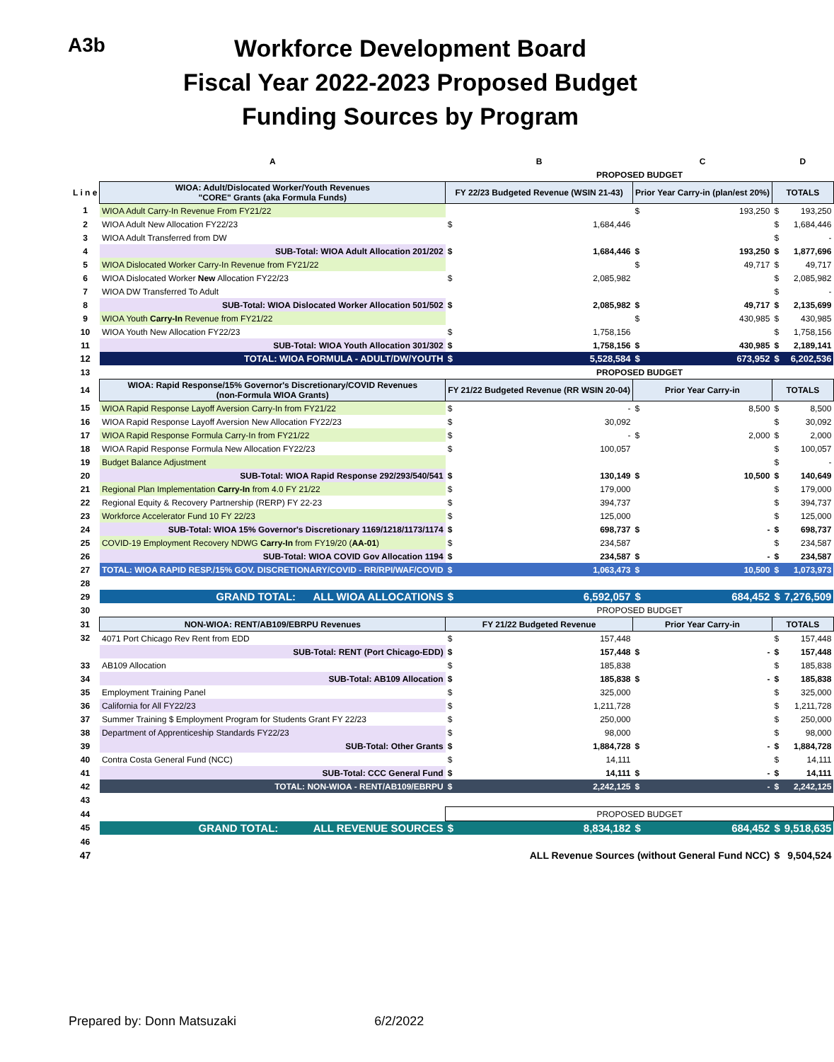A3b
Workforce Development Board
Fiscal Year 2022-2023 Proposed Budget
Funding Sources by Program
| | A | B | | C | | D | |
| --- | --- | --- | --- | --- | --- | --- | --- |
| | | PROPOSED BUDGET | | | | | |
| L i n e | WIOA: Adult/Dislocated Worker/Youth Revenues "CORE" Grants (aka Formula Funds) | FY 22/23 Budgeted Revenue (WSIN 21-43) | | Prior Year Carry-in (plan/est 20%) | | TOTALS | |
| 1 | WIOA Adult Carry-In Revenue From FY21/22 | | | $ | 193,250 | $ | 193,250 |
| 2 | WIOA Adult New Allocation FY22/23 | $ | 1,684,446 | | | $ | 1,684,446 |
| 3 | WIOA Adult Transferred from DW | | | | | $ | - |
| 4 | SUB-Total: WIOA Adult Allocation 201/202 | $ | 1,684,446 | $ | 193,250 | $ | 1,877,696 |
| 5 | WIOA Dislocated Worker Carry-In Revenue from FY21/22 | | | $ | 49,717 | $ | 49,717 |
| 6 | WIOA Dislocated Worker New Allocation FY22/23 | $ | 2,085,982 | | | $ | 2,085,982 |
| 7 | WIOA DW Transferred To Adult | | | | | $ | - |
| 8 | SUB-Total: WIOA Dislocated Worker Allocation 501/502 | $ | 2,085,982 | $ | 49,717 | $ | 2,135,699 |
| 9 | WIOA Youth Carry-In Revenue from FY21/22 | | | $ | 430,985 | $ | 430,985 |
| 10 | WIOA Youth New Allocation FY22/23 | $ | 1,758,156 | | | $ | 1,758,156 |
| 11 | SUB-Total: WIOA Youth Allocation 301/302 | $ | 1,758,156 | $ | 430,985 | $ | 2,189,141 |
| 12 | TOTAL: WIOA FORMULA - ADULT/DW/YOUTH | $ | 5,528,584 | $ | 673,952 | $ | 6,202,536 |
| 13 | | PROPOSED BUDGET | | | | | |
| 14 | WIOA: Rapid Response/15% Governor's Discretionary/COVID Revenues (non-Formula WIOA Grants) | FY 21/22 Budgeted Revenue (RR WSIN 20-04) | | Prior Year Carry-in | | TOTALS | |
| 15 | WIOA Rapid Response Layoff Aversion Carry-In from FY21/22 | $ | - | $ | 8,500 | $ | 8,500 |
| 16 | WIOA Rapid Response Layoff Aversion New Allocation FY22/23 | $ | 30,092 | | | $ | 30,092 |
| 17 | WIOA Rapid Response Formula Carry-In from FY21/22 | $ | - | $ | 2,000 | $ | 2,000 |
| 18 | WIOA Rapid Response Formula New Allocation FY22/23 | $ | 100,057 | | | $ | 100,057 |
| 19 | Budget Balance Adjustment | | | | | $ | - |
| 20 | SUB-Total: WIOA Rapid Response 292/293/540/541 | $ | 130,149 | $ | 10,500 | $ | 140,649 |
| 21 | Regional Plan Implementation Carry-In from 4.0 FY 21/22 | $ | 179,000 | | | $ | 179,000 |
| 22 | Regional Equity & Recovery Partnership (RERP) FY 22-23 | $ | 394,737 | | | $ | 394,737 |
| 23 | Workforce Accelerator Fund 10 FY 22/23 | $ | 125,000 | | | $ | 125,000 |
| 24 | SUB-Total: WIOA 15% Governor's Discretionary 1169/1218/1173/1174 | $ | 698,737 | $ | - | $ | 698,737 |
| 25 | COVID-19 Employment Recovery NDWG Carry-In from FY19/20 ( AA-01 ) | $ | 234,587 | | | $ | 234,587 |
| 26 | SUB-Total: WIOA COVID Gov Allocation 1194 | $ | 234,587 | $ | - | $ | 234,587 |
| 27 | TOTAL: WIOA RAPID RESP./15% GOV. DISCRETIONARY/COVID - RR/RPI/WAF/COVID | $ | 1,063,473 | $ | 10,500 | $ | 1,073,973 |
| 28 | | | | | | | |
| 29 | GRAND TOTAL: ALL WIOA ALLOCATIONS | $ | 6,592,057 | $ | 684,452 | $ | 7,276,509 |
| 30 | | PROPOSED BUDGET | | | | | |
| 31 | NON-WIOA: RENT/AB109/EBRPU Revenues | FY 21/22 Budgeted Revenue | | Prior Year Carry-in | | TOTALS | |
| 32 | 4071 Port Chicago Rev Rent from EDD | $ | 157,448 | | | $ | 157,448 |
| | SUB-Total: RENT (Port Chicago-EDD) | $ | 157,448 | $ | - | $ | 157,448 |
| 33 | AB109 Allocation | $ | 185,838 | | | $ | 185,838 |
| 34 | SUB-Total: AB109 Allocation | $ | 185,838 | $ | - | $ | 185,838 |
| 35 | Employment Training Panel | $ | 325,000 | | | $ | 325,000 |
| 36 | California for All FY22/23 | $ | 1,211,728 | | | $ | 1,211,728 |
| 37 | Summer Training $ Employment Program for Students Grant FY 22/23 | $ | 250,000 | | | $ | 250,000 |
| 38 | Department of Apprenticeship Standards FY22/23 | $ | 98,000 | | | $ | 98,000 |
| 39 | SUB-Total: Other Grants | $ | 1,884,728 | $ | - | $ | 1,884,728 |
| 40 | Contra Costa General Fund (NCC) | $ | 14,111 | | | $ | 14,111 |
| 41 | SUB-Total: CCC General Fund | $ | 14,111 | $ | - | $ | 14,111 |
| 42 | TOTAL: NON-WIOA - RENT/AB109/EBRPU | $ | 2,242,125 | $ | - | $ | 2,242,125 |
| 43 | | | | | | | |
| 44 | | PROPOSED BUDGET | | | | | |
| 45 | GRAND TOTAL: ALL REVENUE SOURCES | $ | 8,834,182 | $ | 684,452 | $ | 9,518,635 |
| 46 | | | | | | | |
| 47 | ALL Revenue Sources (without General Fund NCC) | | | | | $ | 9,504,524 |
Prepared by: Donn Matsuzaki 6/2/2022